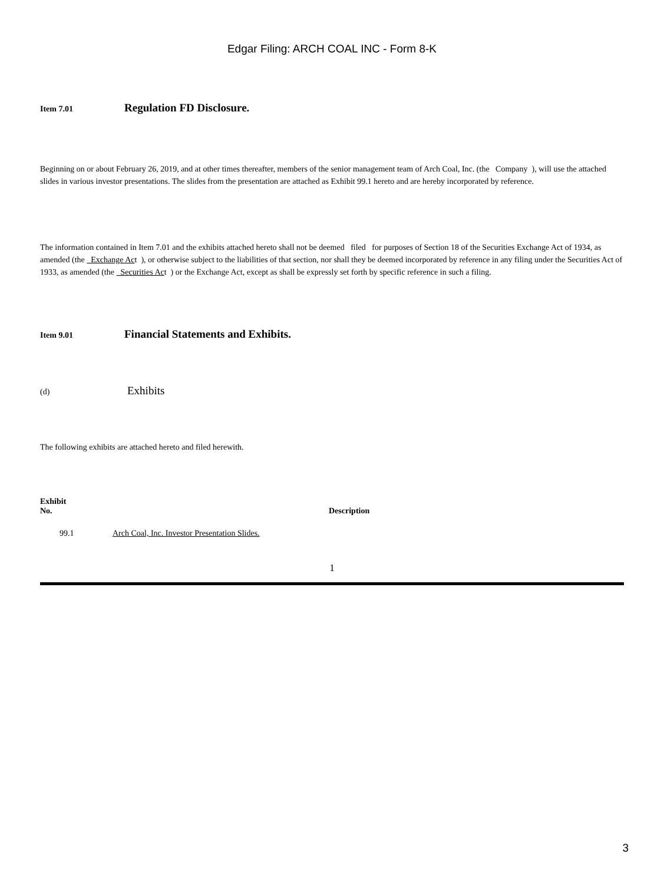Edgar Filing: ARCH COAL INC - Form 8-K
Item 7.01 Regulation FD Disclosure.
Beginning on or about February 26, 2019, and at other times thereafter, members of the senior management team of Arch Coal, Inc. (the Company ), will use the attached slides in various investor presentations. The slides from the presentation are attached as Exhibit 99.1 hereto and are hereby incorporated by reference.
The information contained in Item 7.01 and the exhibits attached hereto shall not be deemed filed for purposes of Section 18 of the Securities Exchange Act of 1934, as amended (the Exchange Act ), or otherwise subject to the liabilities of that section, nor shall they be deemed incorporated by reference in any filing under the Securities Act of 1933, as amended (the Securities Act ) or the Exchange Act, except as shall be expressly set forth by specific reference in such a filing.
Item 9.01 Financial Statements and Exhibits.
(d) Exhibits
The following exhibits are attached hereto and filed herewith.
| Exhibit No. | | Description |
| --- | --- | --- |
| 99.1 | Arch Coal, Inc. Investor Presentation Slides. | |
1
3